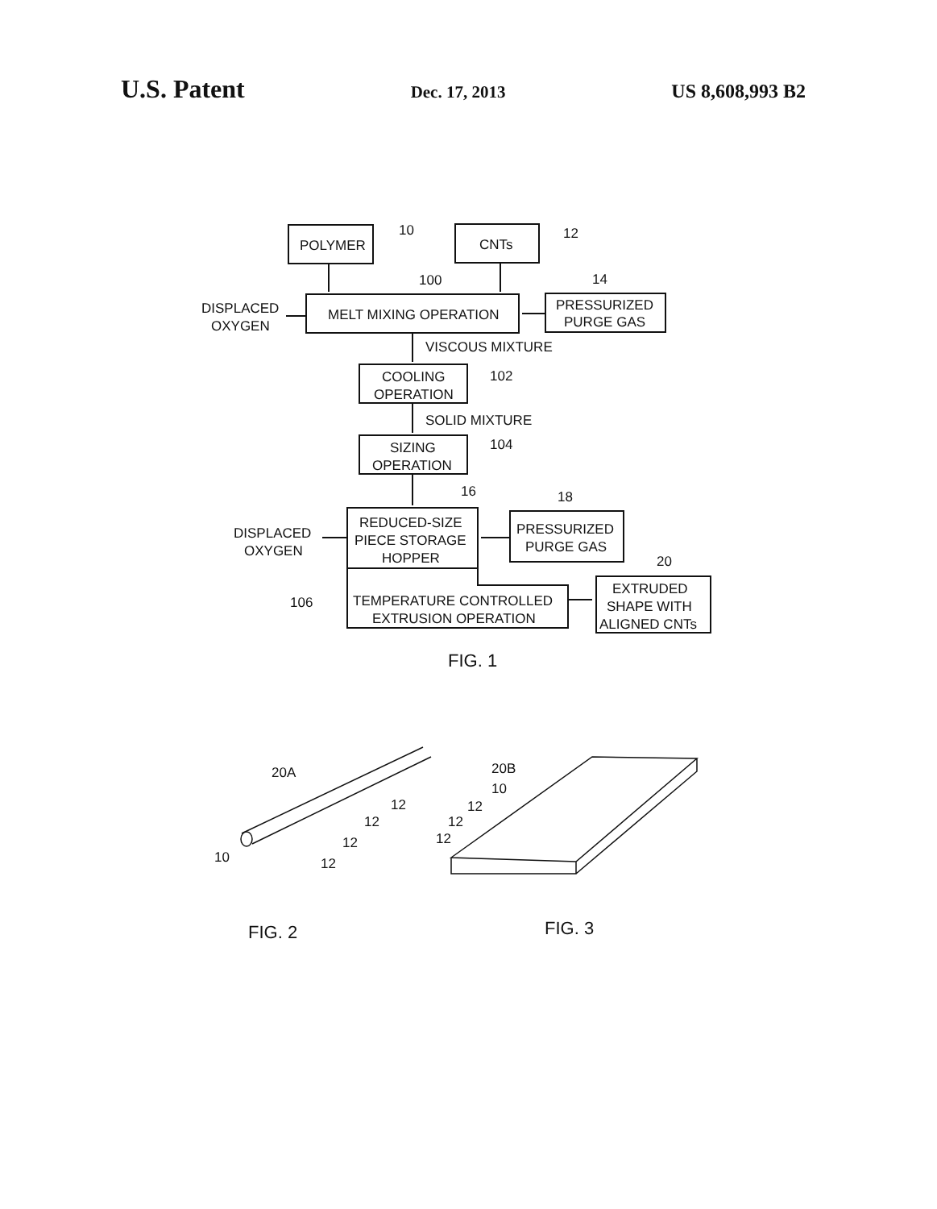U.S. Patent Dec. 17, 2013 US 8,608,993 B2
POLYMER
10
CNTs
12
MELT MIXING OPERATION
100
PRESSURIZED
PURGE GAS
14
DISPLACED
OXYGEN
VISCOUS MIXTURE
COOLING
OPERATION
102
SOLID MIXTURE
SIZING
OPERATION
104
REDUCED-SIZE
PIECE STORAGE
HOPPER
16
PRESSURIZED
PURGE GAS
18
DISPLACED
OXYGEN
TEMPERATURE CONTROLLED
EXTRUSION OPERATION
106
EXTRUDED
SHAPE WITH
ALIGNED CNTs
20
FIG. 1
20A
20B
10
12
12
12
12
10
12
12
12
FIG. 2
FIG. 3